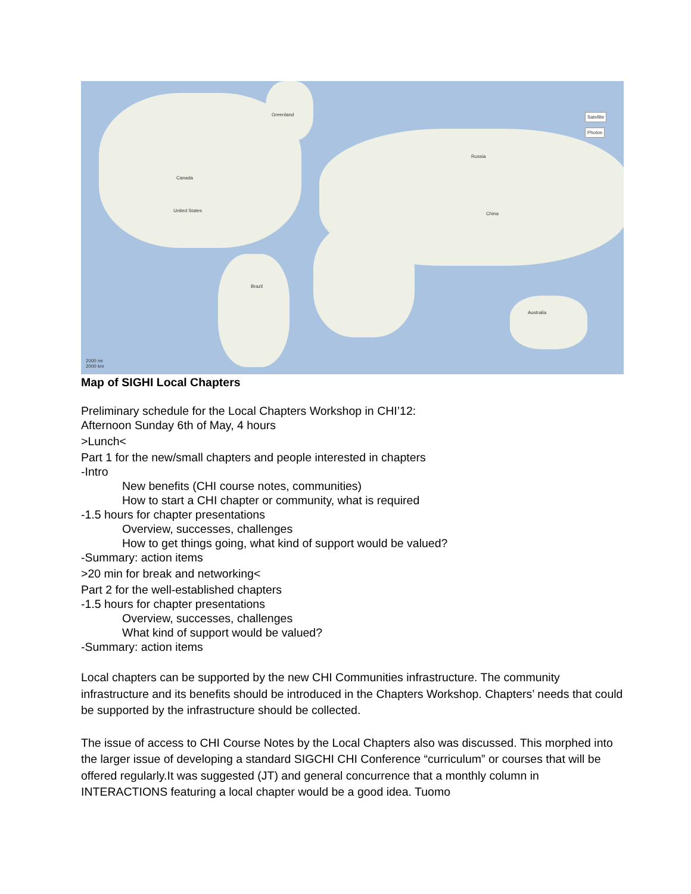Greenland
Canada
United States
Russia
China
Brazil
Australia
2000 mi
2000 km
Satellite
Photos
Map of SIGHI Local Chapters
Preliminary schedule for the Local Chapters Workshop in CHI’12:
Afternoon Sunday 6th of May, 4 hours
>Lunch<
Part 1 for the new/small chapters and people interested in chapters
-Intro
New benefits (CHI course notes, communities)
How to start a CHI chapter or community, what is required
-1.5 hours for chapter presentations
Overview, successes, challenges
How to get things going, what kind of support would be valued?
-Summary: action items
>20 min for break and networking<
Part 2 for the well-established chapters
-1.5 hours for chapter presentations
Overview, successes, challenges
What kind of support would be valued?
-Summary: action items
Local chapters can be supported by the new CHI Communities infrastructure. The community infrastructure and its benefits should be introduced in the Chapters Workshop. Chapters’ needs that could be supported by the infrastructure should be collected.
The issue of access to CHI Course Notes by the Local Chapters also was discussed. This morphed into the larger issue of developing a standard SIGCHI CHI Conference “curriculum” or courses that will be offered regularly.It was suggested (JT) and general concurrence that a monthly column in INTERACTIONS featuring a local chapter would be a good idea. Tuomo